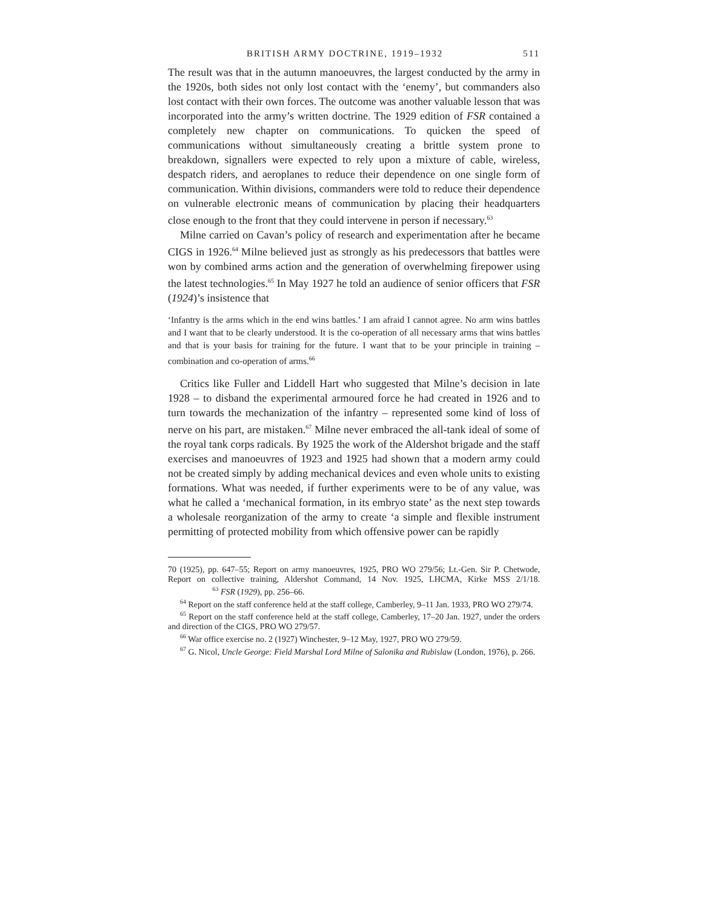BRITISH ARMY DOCTRINE, 1919–1932 511
The result was that in the autumn manoeuvres, the largest conducted by the army in the 1920s, both sides not only lost contact with the ‘enemy’, but commanders also lost contact with their own forces. The outcome was another valuable lesson that was incorporated into the army’s written doctrine. The 1929 edition of FSR contained a completely new chapter on communications. To quicken the speed of communications without simultaneously creating a brittle system prone to breakdown, signallers were expected to rely upon a mixture of cable, wireless, despatch riders, and aeroplanes to reduce their dependence on one single form of communication. Within divisions, commanders were told to reduce their dependence on vulnerable electronic means of communication by placing their headquarters close enough to the front that they could intervene in person if necessary.<sup>63</sup>
Milne carried on Cavan’s policy of research and experimentation after he became CIGS in 1926.<sup>64</sup> Milne believed just as strongly as his predecessors that battles were won by combined arms action and the generation of overwhelming firepower using the latest technologies.<sup>65</sup> In May 1927 he told an audience of senior officers that FSR (1924)’s insistence that
‘Infantry is the arms which in the end wins battles.’ I am afraid I cannot agree. No arm wins battles and I want that to be clearly understood. It is the co-operation of all necessary arms that wins battles and that is your basis for training for the future. I want that to be your principle in training – combination and co-operation of arms.<sup>66</sup>
Critics like Fuller and Liddell Hart who suggested that Milne’s decision in late 1928 – to disband the experimental armoured force he had created in 1926 and to turn towards the mechanization of the infantry – represented some kind of loss of nerve on his part, are mistaken.<sup>67</sup> Milne never embraced the all-tank ideal of some of the royal tank corps radicals. By 1925 the work of the Aldershot brigade and the staff exercises and manoeuvres of 1923 and 1925 had shown that a modern army could not be created simply by adding mechanical devices and even whole units to existing formations. What was needed, if further experiments were to be of any value, was what he called a ‘mechanical formation, in its embryo state’ as the next step towards a wholesale reorganization of the army to create ‘a simple and flexible instrument permitting of protected mobility from which offensive power can be rapidly
70 (1925), pp. 647–55; Report on army manoeuvres, 1925, PRO WO 279/56; Lt.-Gen. Sir P. Chetwode, Report on collective training, Aldershot Command, 14 Nov. 1925, LHCMA, Kirke MSS 2/1/18. <sup>63</sup> FSR (1929), pp. 256–66.
<sup>64</sup> Report on the staff conference held at the staff college, Camberley, 9–11 Jan. 1933, PRO WO 279/74.
<sup>65</sup> Report on the staff conference held at the staff college, Camberley, 17–20 Jan. 1927, under the orders and direction of the CIGS, PRO WO 279/57.
<sup>66</sup> War office exercise no. 2 (1927) Winchester, 9–12 May, 1927, PRO WO 279/59.
<sup>67</sup> G. Nicol, Uncle George: Field Marshal Lord Milne of Salonika and Rubislaw (London, 1976), p. 266.